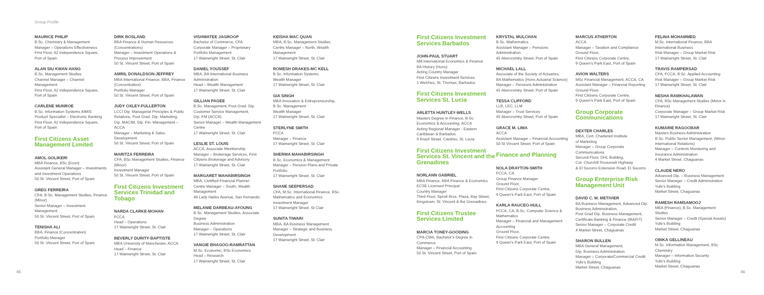Group Profile
MAURICE PHILIP
B.Sc. Chemistry & Management
Manager – Operations Effectiveness
First Floor, 62 Independence Square,
Port of Spain
ALAN SIU KWAN HANG
B.Sc. Management Studies
Channel Manager – Channel
Management
First Floor, 62 Independence Square,
Port of Spain
CARLENE MUNROE
B.Sc. Information Systems AIMIS
Product Specialist – Electronic Banking
First Floor, 62 Independence Square,
Port of Spain
First Citizens Asset
Management Limited
AMOL GOLIKERI
MBA Finance, BSc (Econ)
Assistant General Manager – Investments
and Investment Operations
50 St. Vincent Street, Port of Spain
GREG FERREIRA
CFA, B.Sc. Management Studies, Finance
(Minor)
Senior Manager – Investment
Management
50 St. Vincent Street, Port of Spain
TENISHA ALI
BBA, Finance (Concentration)
Portfolio Manager
50 St. Vincent Street, Port of Spain
DIRK BOSLAND
BBA Finance & Human Resources
(Concentrations)
Manager – Investment Operations &
Process Improvement
50 St. Vincent Street, Port of Spain
AMRIL DONALDSON-JEFFREY
MBA International Finance; BBA, Finance
(Concentration)
Portfolio Manager
50 St. Vincent Street, Port of Spain
JUDY OXLEY-FULLERTON
LCCI Dip. Managerial Principles & Public
Relations, Post Grad. Dip. Marketing,
Dip. MACIM, Dip. Fin. Management –
ACCA
Manager – Marketing & Sales
Development
50 St. Vincent Street, Port of Spain
MARITZA FERREIRA
CFA; BSc Management Studies, Finance
(Minor)
Investment Manager
50 St. Vincent Street, Port of Spain
First Citizens Investment
Services Trinidad and
Tobago
NARDA CLARKE-MOHAN
FCCA
Head – Operations
17 Wainwright Street, St. Clair
BEVERLY DURITY-BAPTISTE
MBA University of Manchester, ACCA
Head – Finance
17 Wainwright Street, St. Clair
VISHWATEE JAGROOP
Bachelor of Commerce, CFA
Corporate Manager – Proprietary
Portfolio Management
17 Wainwright Street, St. Clair
DANIEL YOUSSEF
MBA, BA International Business
Administration
Head – Wealth Management
17 Wainwright Street, St. Clair
GILLIAN PAGEE
B.Sc. Management, Post Grad. Dip.
Customer Service Management,
Dip. FM (ACCA)
Senior Manager – Wealth Management
Centre
17 Wainwright Street, St. Clair
LESLIE ST. LOUIS
ACCA, Associate Membership
Manager – Brokerage Services, First
Citizens Brokerage and Advisory
17 Wainwright Street, St. Clair
MARGARET MAHABIRSINGH
MBA, Certified Financial Planner
Centre Manager – South, Wealth
Management
46 Lady Hailes Avenue, San Fernando
MELANIE DARBEAU-AYOUNG
B.Sc. Management Studies, Associate
Degree
Business Administration
Manager – Operations
17 Wainwright Street, St. Clair
VANGIE BHAGOO-RAMRATTAN
M.Sc. Economic, BSc Economics
Head – Research
17 Wainwright Street, St. Clair
KEISHA MAC QUAN
MBA, B.Sc. Management Studies
Centre Manager – North, Wealth
Management
17 Wainwright Street, St. Clair
ROMESH DRAKES-MC KELL
B.Sc. Information Systems
Wealth Manager
17 Wainwright Street, St. Clair
GIA SINGH
MBA Innovation & Entrepreneurship,
B.Sc. Management
Wealth Manager
17 Wainwright Street, St. Clair
STERLYNE SMITH
FCCA
Manager – Finance
17 Wainwright Street, St. Clair
SHERMA MAHABIRSINGH
B.Sc. Economics & Management
Manager – Pension Plans and Private
Portfolio
17 Wainwright Street, St. Clair
SHANE SEEPERSAD
CFA, M.Sc. International Finance, BSc.
Mathematics and Economics
Investment Manager
17 Wainwright Street, St Clair
SUNITA TIWARI
MBA, BA Business Management
Manager – Strategic and Business
Development
17 Wainwright Street, St. Clair
45
First Citizens Investment
Services Barbados
JOHN-PAUL STUART
MA International Economics & Finance
BA History (Hons)
Acting Country Manager
First Citizens Investment Services
1 Welches, St. Thomas, Barbados
First Citizens Investment
Services St. Lucia
ARLETTA HUNTLEY-WELLS
Masters Degree in Finance, B.Sc.
Economics & Accounting, ACCA
Acting Regional Manager - Eastern
Caribbean & Barbados
9 Brazil Street, Castries, St. Lucia
First Citizens Investment
Services St. Vincent and the
Grenadines
NORLANN GABRIEL
MBA Finance, BBA Finance & Economics
ECSE Licensed Principal
Country Manager
Third Floor, Sprott Bros. Plaza, Bay Street,
Kingstown, St. Vincent & the Grenadines
First Citizens Trustee
Services Limited
MARCIA TONEY-GOODING
CPA-CMA, Bachelor’s Degree in
Commerce
Manager – Financial Accounting
50 St. Vincent Street, Port of Spain
KRYSTAL MULCHAN
B.Sc. Mathematics
Assistant Manager – Pensions
Administration
45 Abercromby Street, Port of Spain
MICHAEL LALL
Associate of the Society of Actuaries,
BA Mathematics (Hons Actuarial Science)
Manager – Pensions Administration
45 Abercromby Street, Port of Spain
TESSA CLIFFORD
LLB, LEC, LLM
Manager – Trust Services
45 Abercromby Street, Port of Spain
GRACE M. LIMA
ACCA
Assistant Manager – Financial Accounting
50 St Vincent Street, Port of Spain
Finance and Planning
NOLA DRAYTON-SMITH
FCCA, CA
Group Finance Manager
Ground Floor,
First Citizens Corporate Centre,
9 Queen’s Park East, Port of Spain
KARLA RAUCEO-HULL
FCCA, CA, B.Sc. Computer Science &
Mathematics
Manager – Financial and Management
Accounting
Ground Floor,
First Citizens Corporate Centre,
9 Queen’s Park East, Port of Spain
MARCUS ATHERTON
ACCA
Manager – Taxation and Compliance
Ground Floor,
First Citizens Corporate Centre,
9 Queen’s Park East, Port of Spain
AVION WALTERS
MSc Financial Management, ACCA, CA
Assistant Manager – Financial Reporting
Ground Floor,
First Citizens Corporate Centre,
9 Queen’s Park East, Port of Spain
Group Corporate
Communications
DEXTER CHARLES
MBA, Cert. Chartered Institute
of Marketing
Manager – Group Corporate
Communications
Second Floor, DHL Building,
Cor. Churchill Roosevelt Highway
& El Socorro Extension Road, El Socorro
Group Enterprise Risk
Management Unit
DAVID C. M. METIVIER
BA Business Management, Advanced Dip.
Business Administration,
Post Grad Dip. Business Management,
Certificate Banking & Finance (IBAFIT)
Senior Manager – Corporate Credit
4 Market Street, Chaguanas
SHARON BULLEN
MBA General Management,
Dip. Business Administration
Manager – Corporate/Commercial Credit
Yufe’s Building
Market Street, Chaguanas
FELINA MOHAMMED
M.Sc. International Finance, BBA
International Business
Risk Manager – Group Market Risk
17 Wainwright Street, St. Clair
TRAVIS RAMPERSAD
CFA, FCCA, B.Sc. Applied Accounting
Risk Manager – Group Market Risk
17 Wainwright Street, St. Clair
NESHA RAMKHALAWAN
CFA, BSc Management Studies (Minor in
Finance)
Corporate Manager – Group Market Risk
17 Wainwright Street, St. Clair
KUMARIE RAGOOBAR
Masters Business Administration
B.Sc. Public Sector Management, (Minor-
International Relations)
Manager – Controls Monitoring and
Insurance Administration
4 Market Street, Chaguanas
CLAUDE NERO
Advanced Dip. – Business Management
Senior Manager – Credit Administration
Yufe’s Building
Market Street, Chaguanas
RAMESH RAMSAMOOJ
MBA (Finance), B.Sc. Management
Studies
Senior Manager – Credit (Special Assets)
Yufe’s Building
Market Street, Chaguanas
OBIKA GELLINEAU
M.Sc. Information Management, BSc
Chemistry
Manager – Information Security
Yufe’s Building
Market Street, Chaguanas
46